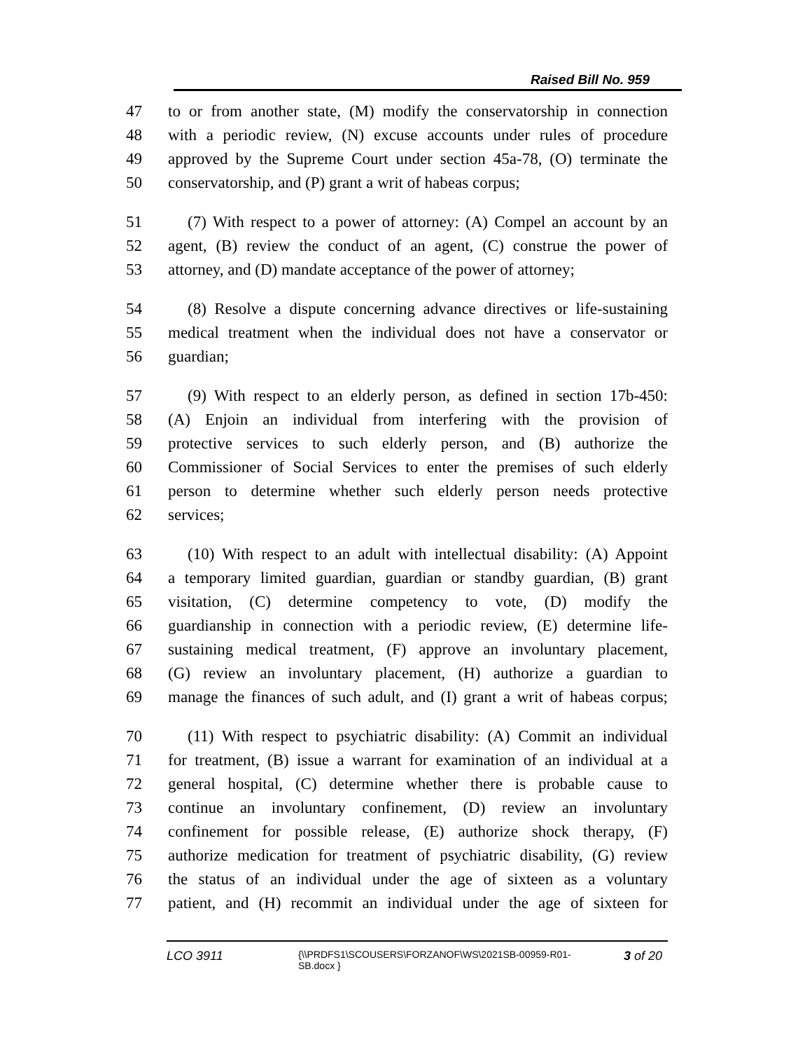Raised Bill No. 959
47 to or from another state, (M) modify the conservatorship in connection
48 with a periodic review, (N) excuse accounts under rules of procedure
49 approved by the Supreme Court under section 45a-78, (O) terminate the
50 conservatorship, and (P) grant a writ of habeas corpus;
51 (7) With respect to a power of attorney: (A) Compel an account by an
52 agent, (B) review the conduct of an agent, (C) construe the power of
53 attorney, and (D) mandate acceptance of the power of attorney;
54 (8) Resolve a dispute concerning advance directives or life-sustaining
55 medical treatment when the individual does not have a conservator or
56 guardian;
57 (9) With respect to an elderly person, as defined in section 17b-450:
58 (A) Enjoin an individual from interfering with the provision of
59 protective services to such elderly person, and (B) authorize the
60 Commissioner of Social Services to enter the premises of such elderly
61 person to determine whether such elderly person needs protective
62 services;
63 (10) With respect to an adult with intellectual disability: (A) Appoint
64 a temporary limited guardian, guardian or standby guardian, (B) grant
65 visitation, (C) determine competency to vote, (D) modify the
66 guardianship in connection with a periodic review, (E) determine life-
67 sustaining medical treatment, (F) approve an involuntary placement,
68 (G) review an involuntary placement, (H) authorize a guardian to
69 manage the finances of such adult, and (I) grant a writ of habeas corpus;
70 (11) With respect to psychiatric disability: (A) Commit an individual
71 for treatment, (B) issue a warrant for examination of an individual at a
72 general hospital, (C) determine whether there is probable cause to
73 continue an involuntary confinement, (D) review an involuntary
74 confinement for possible release, (E) authorize shock therapy, (F)
75 authorize medication for treatment of psychiatric disability, (G) review
76 the status of an individual under the age of sixteen as a voluntary
77 patient, and (H) recommit an individual under the age of sixteen for
LCO 3911
{\\PRDFS1\SCOUSERS\FORZANOF\WS\2021SB-00959-R01-SB.docx }
3 of 20